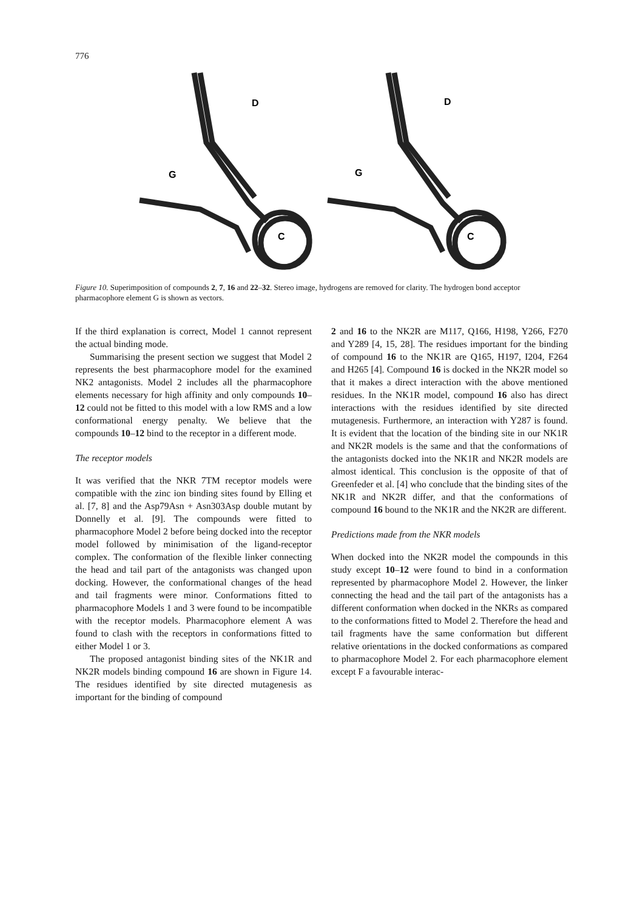776
D
G
C
D
G
C
Figure 10. Superimposition of compounds 2, 7, 16 and 22–32. Stereo image, hydrogens are removed for clarity. The hydrogen bond acceptor pharmacophore element G is shown as vectors.
If the third explanation is correct, Model 1 cannot represent the actual binding mode.
Summarising the present section we suggest that Model 2 represents the best pharmacophore model for the examined NK2 antagonists. Model 2 includes all the pharmacophore elements necessary for high affinity and only compounds 10–12 could not be fitted to this model with a low RMS and a low conformational energy penalty. We believe that the compounds 10–12 bind to the receptor in a different mode.
The receptor models
It was verified that the NKR 7TM receptor models were compatible with the zinc ion binding sites found by Elling et al. [7, 8] and the Asp79Asn + Asn303Asp double mutant by Donnelly et al. [9]. The compounds were fitted to pharmacophore Model 2 before being docked into the receptor model followed by minimisation of the ligand-receptor complex. The conformation of the flexible linker connecting the head and tail part of the antagonists was changed upon docking. However, the conformational changes of the head and tail fragments were minor. Conformations fitted to pharmacophore Models 1 and 3 were found to be incompatible with the receptor models. Pharmacophore element A was found to clash with the receptors in conformations fitted to either Model 1 or 3.
The proposed antagonist binding sites of the NK1R and NK2R models binding compound 16 are shown in Figure 14. The residues identified by site directed mutagenesis as important for the binding of compound
2 and 16 to the NK2R are M117, Q166, H198, Y266, F270 and Y289 [4, 15, 28]. The residues important for the binding of compound 16 to the NK1R are Q165, H197, I204, F264 and H265 [4]. Compound 16 is docked in the NK2R model so that it makes a direct interaction with the above mentioned residues. In the NK1R model, compound 16 also has direct interactions with the residues identified by site directed mutagenesis. Furthermore, an interaction with Y287 is found. It is evident that the location of the binding site in our NK1R and NK2R models is the same and that the conformations of the antagonists docked into the NK1R and NK2R models are almost identical. This conclusion is the opposite of that of Greenfeder et al. [4] who conclude that the binding sites of the NK1R and NK2R differ, and that the conformations of compound 16 bound to the NK1R and the NK2R are different.
Predictions made from the NKR models
When docked into the NK2R model the compounds in this study except 10–12 were found to bind in a conformation represented by pharmacophore Model 2. However, the linker connecting the head and the tail part of the antagonists has a different conformation when docked in the NKRs as compared to the conformations fitted to Model 2. Therefore the head and tail fragments have the same conformation but different relative orientations in the docked conformations as compared to pharmacophore Model 2. For each pharmacophore element except F a favourable interac-